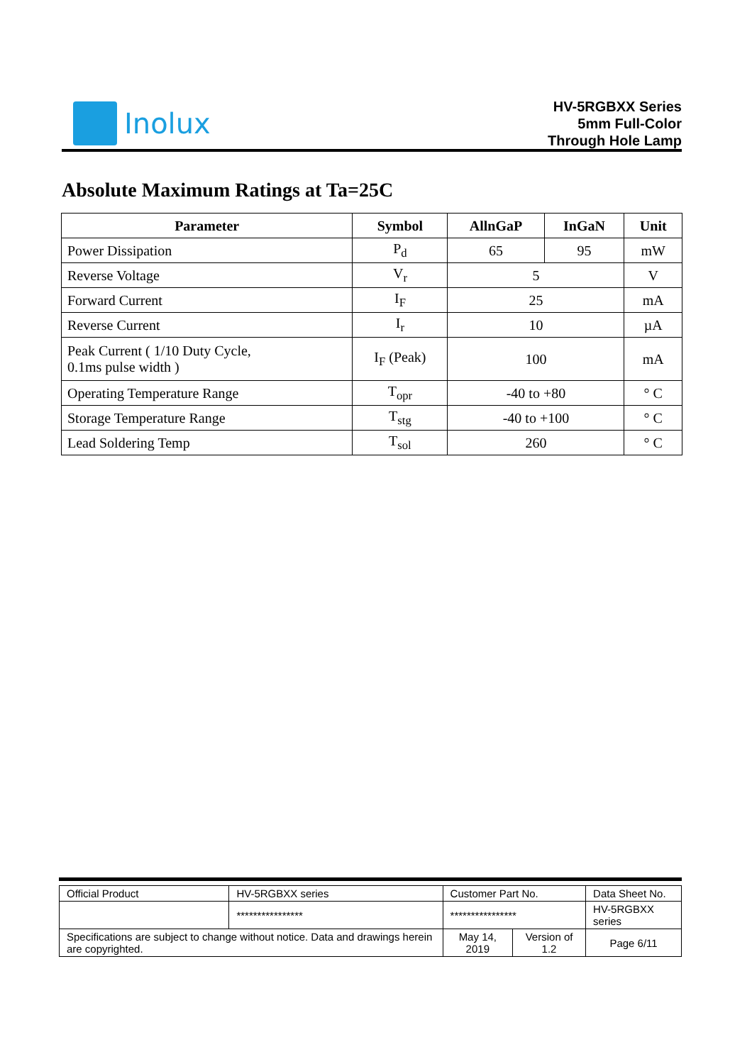Inolux
HV-5RGBXX Series
5mm Full-Color
Through Hole Lamp
Absolute Maximum Ratings at Ta=25C
| Parameter | Symbol | AllnGaP | InGaN | Unit |
| --- | --- | --- | --- | --- |
| Power Dissipation | P<sub>d</sub> | 65 | 95 | mW |
| Reverse Voltage | V<sub>r</sub> | 5 | | V |
| Forward Current | I<sub>F</sub> | 25 | | mA |
| Reverse Current | I<sub>r</sub> | 10 | | µA |
| Peak Current ( 1/10 Duty Cycle, 0.1ms pulse width ) | I<sub>F</sub> (Peak) | 100 | | mA |
| Operating Temperature Range | T<sub>opr</sub> | -40 to +80 | | ° C |
| Storage Temperature Range | T<sub>stg</sub> | -40 to +100 | | ° C |
| Lead Soldering Temp | T<sub>sol</sub> | 260 | | ° C |
| Official Product | HV-5RGBXX series | Customer Part No. | | Data Sheet No. |
| | **************** | **************** | | HV-5RGBXX series |
| Specifications are subject to change without notice. Data and drawings herein are copyrighted. | | May 14, 2019 | Version of 1.2 | Page 6/11 |